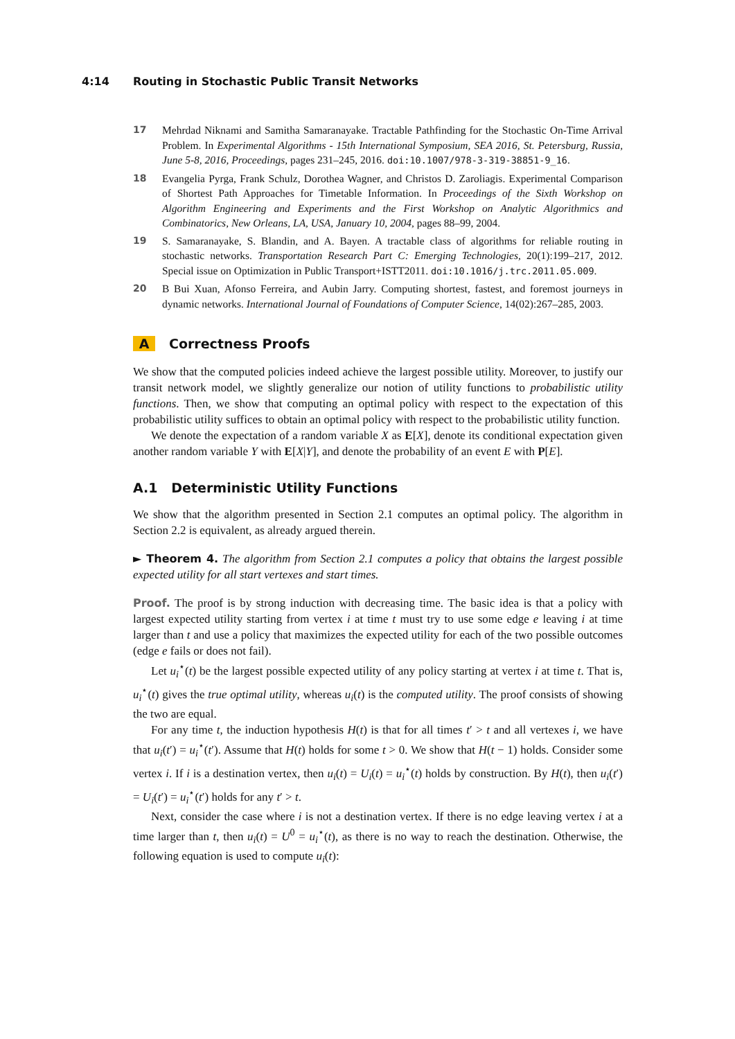4:14 Routing in Stochastic Public Transit Networks
17 Mehrdad Niknami and Samitha Samaranayake. Tractable Pathfinding for the Stochastic On-Time Arrival Problem. In Experimental Algorithms - 15th International Symposium, SEA 2016, St. Petersburg, Russia, June 5-8, 2016, Proceedings, pages 231–245, 2016. doi:10.1007/978-3-319-38851-9_16.
18 Evangelia Pyrga, Frank Schulz, Dorothea Wagner, and Christos D. Zaroliagis. Experimental Comparison of Shortest Path Approaches for Timetable Information. In Proceedings of the Sixth Workshop on Algorithm Engineering and Experiments and the First Workshop on Analytic Algorithmics and Combinatorics, New Orleans, LA, USA, January 10, 2004, pages 88–99, 2004.
19 S. Samaranayake, S. Blandin, and A. Bayen. A tractable class of algorithms for reliable routing in stochastic networks. Transportation Research Part C: Emerging Technologies, 20(1):199–217, 2012. Special issue on Optimization in Public Transport+ISTT2011. doi:10.1016/j.trc.2011.05.009.
20 B Bui Xuan, Afonso Ferreira, and Aubin Jarry. Computing shortest, fastest, and foremost journeys in dynamic networks. International Journal of Foundations of Computer Science, 14(02):267–285, 2003.
A Correctness Proofs
We show that the computed policies indeed achieve the largest possible utility. Moreover, to justify our transit network model, we slightly generalize our notion of utility functions to probabilistic utility functions. Then, we show that computing an optimal policy with respect to the expectation of this probabilistic utility suffices to obtain an optimal policy with respect to the probabilistic utility function.
We denote the expectation of a random variable X as E[X], denote its conditional expectation given another random variable Y with E[X|Y], and denote the probability of an event E with P[E].
A.1 Deterministic Utility Functions
We show that the algorithm presented in Section 2.1 computes an optimal policy. The algorithm in Section 2.2 is equivalent, as already argued therein.
► Theorem 4. The algorithm from Section 2.1 computes a policy that obtains the largest possible expected utility for all start vertexes and start times.
Proof. The proof is by strong induction with decreasing time. The basic idea is that a policy with largest expected utility starting from vertex i at time t must try to use some edge e leaving i at time larger than t and use a policy that maximizes the expected utility for each of the two possible outcomes (edge e fails or does not fail).
Let u<sub>i</sub><sup>⋆</sup>(t) be the largest possible expected utility of any policy starting at vertex i at time t. That is, u<sub>i</sub><sup>⋆</sup>(t) gives the true optimal utility, whereas u<sub>i</sub>(t) is the computed utility. The proof consists of showing the two are equal.
For any time t, the induction hypothesis H(t) is that for all times t′ > t and all vertexes i, we have that u<sub>i</sub>(t′) = u<sub>i</sub><sup>⋆</sup>(t′). Assume that H(t) holds for some t > 0. We show that H(t − 1) holds. Consider some vertex i. If i is a destination vertex, then u<sub>i</sub>(t) = U<sub>i</sub>(t) = u<sub>i</sub><sup>⋆</sup>(t) holds by construction. By H(t), then u<sub>i</sub>(t′) = U<sub>i</sub>(t′) = u<sub>i</sub><sup>⋆</sup>(t′) holds for any t′ > t.
Next, consider the case where i is not a destination vertex. If there is no edge leaving vertex i at a time larger than t, then u<sub>i</sub>(t) = U<sup>0</sup> = u<sub>i</sub><sup>⋆</sup>(t), as there is no way to reach the destination. Otherwise, the following equation is used to compute u<sub>i</sub>(t):